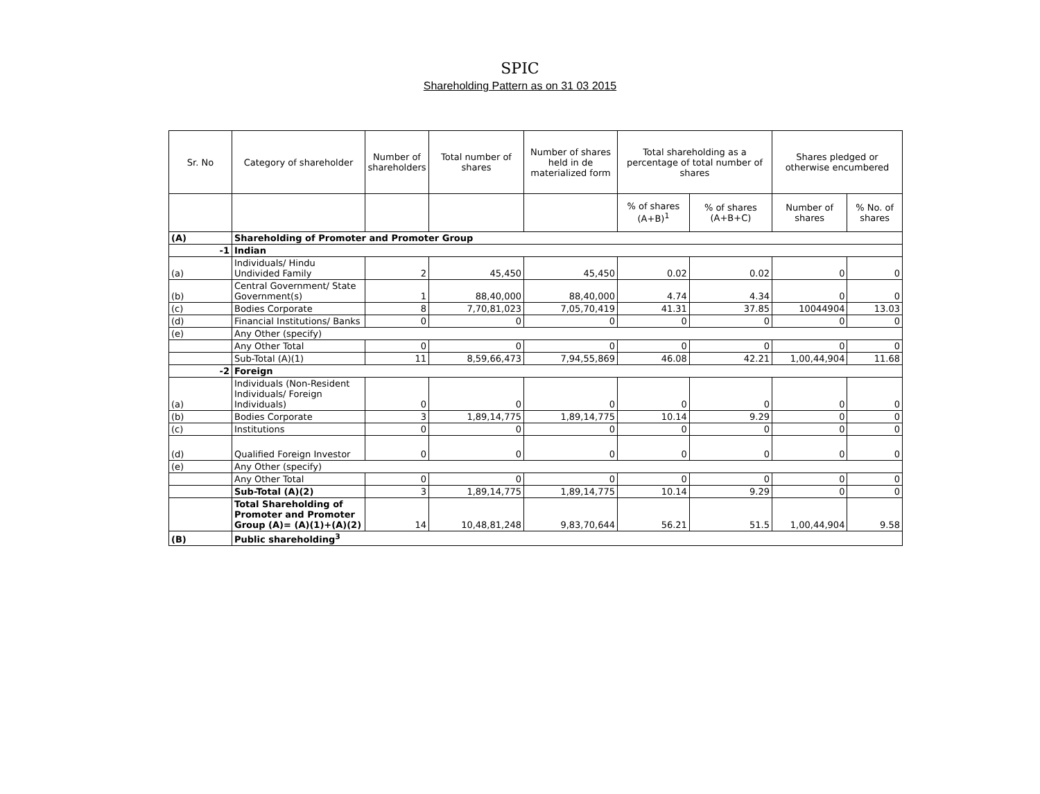SPIC
Shareholding Pattern as on 31 03 2015
| Sr. No | Category of shareholder | Number of shareholders | Total number of shares | Number of shares held in de materialized form | Total shareholding as a percentage of total number of shares | | Shares pledged or otherwise encumbered | |
| --- | --- | --- | --- | --- | --- | --- | --- | --- |
| | | | | | % of shares (A+B)<sup>1</sup> | % of shares (A+B+C) | Number of shares | % No. of shares |
| (A) | Shareholding of Promoter and Promoter Group | | | | | | | |
| -1 | Indian | | | | | | | |
| (a) | Individuals/ Hindu Undivided Family | 2 | 45,450 | 45,450 | 0.02 | 0.02 | 0 | 0 |
| (b) | Central Government/ State Government(s) | 1 | 88,40,000 | 88,40,000 | 4.74 | 4.34 | 0 | 0 |
| (c) | Bodies Corporate | 8 | 7,70,81,023 | 7,05,70,419 | 41.31 | 37.85 | 10044904 | 13.03 |
| (d) | Financial Institutions/ Banks | 0 | 0 | 0 | 0 | 0 | 0 | 0 |
| (e) | Any Other (specify) | | | | | | | |
| | Any Other Total | 0 | 0 | 0 | 0 | 0 | 0 | 0 |
| | Sub-Total (A)(1) | 11 | 8,59,66,473 | 7,94,55,869 | 46.08 | 42.21 | 1,00,44,904 | 11.68 |
| -2 | Foreign | | | | | | | |
| (a) | Individuals (Non-Resident Individuals/ Foreign Individuals) | 0 | 0 | 0 | 0 | 0 | 0 | 0 |
| (b) | Bodies Corporate | 3 | 1,89,14,775 | 1,89,14,775 | 10.14 | 9.29 | 0 | 0 |
| (c) | Institutions | 0 | 0 | 0 | 0 | 0 | 0 | 0 |
| (d) | Qualified Foreign Investor | 0 | 0 | 0 | 0 | 0 | 0 | 0 |
| (e) | Any Other (specify) | | | | | | | |
| | Any Other Total | 0 | 0 | 0 | 0 | 0 | 0 | 0 |
| | Sub-Total (A)(2) | 3 | 1,89,14,775 | 1,89,14,775 | 10.14 | 9.29 | 0 | 0 |
| | Total Shareholding of Promoter and Promoter Group (A)= (A)(1)+(A)(2) | 14 | 10,48,81,248 | 9,83,70,644 | 56.21 | 51.5 | 1,00,44,904 | 9.58 |
| (B) | Public shareholding<sup>3</sup> | | | | | | | |